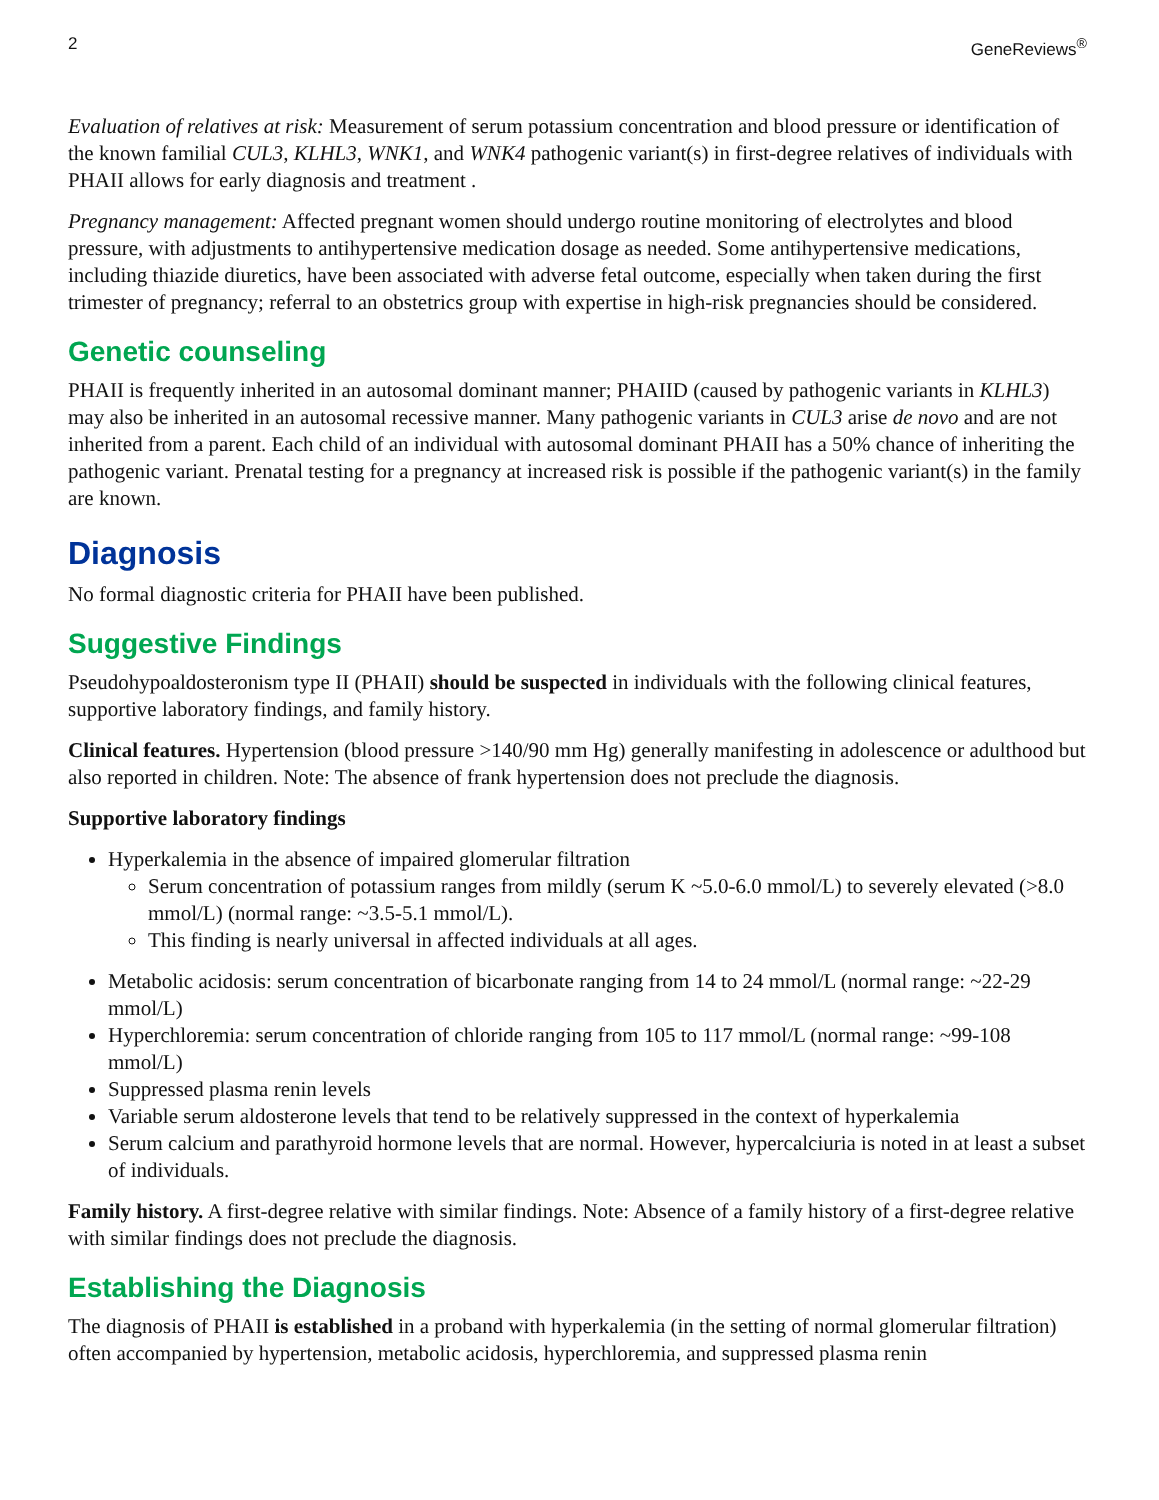2 GeneReviews<sup>®</sup>
Evaluation of relatives at risk: Measurement of serum potassium concentration and blood pressure or identification of the known familial CUL3, KLHL3, WNK1, and WNK4 pathogenic variant(s) in first-degree relatives of individuals with PHAII allows for early diagnosis and treatment .
Pregnancy management: Affected pregnant women should undergo routine monitoring of electrolytes and blood pressure, with adjustments to antihypertensive medication dosage as needed. Some antihypertensive medications, including thiazide diuretics, have been associated with adverse fetal outcome, especially when taken during the first trimester of pregnancy; referral to an obstetrics group with expertise in high-risk pregnancies should be considered.
Genetic counseling
PHAII is frequently inherited in an autosomal dominant manner; PHAIID (caused by pathogenic variants in KLHL3) may also be inherited in an autosomal recessive manner. Many pathogenic variants in CUL3 arise de novo and are not inherited from a parent. Each child of an individual with autosomal dominant PHAII has a 50% chance of inheriting the pathogenic variant. Prenatal testing for a pregnancy at increased risk is possible if the pathogenic variant(s) in the family are known.
Diagnosis
No formal diagnostic criteria for PHAII have been published.
Suggestive Findings
Pseudohypoaldosteronism type II (PHAII) should be suspected in individuals with the following clinical features, supportive laboratory findings, and family history.
Clinical features. Hypertension (blood pressure >140/90 mm Hg) generally manifesting in adolescence or adulthood but also reported in children. Note: The absence of frank hypertension does not preclude the diagnosis.
Supportive laboratory findings
Hyperkalemia in the absence of impaired glomerular filtration
Serum concentration of potassium ranges from mildly (serum K ~5.0-6.0 mmol/L) to severely elevated (>8.0 mmol/L) (normal range: ~3.5-5.1 mmol/L).
This finding is nearly universal in affected individuals at all ages.
Metabolic acidosis: serum concentration of bicarbonate ranging from 14 to 24 mmol/L (normal range: ~22-29 mmol/L)
Hyperchloremia: serum concentration of chloride ranging from 105 to 117 mmol/L (normal range: ~99-108 mmol/L)
Suppressed plasma renin levels
Variable serum aldosterone levels that tend to be relatively suppressed in the context of hyperkalemia
Serum calcium and parathyroid hormone levels that are normal. However, hypercalciuria is noted in at least a subset of individuals.
Family history. A first-degree relative with similar findings. Note: Absence of a family history of a first-degree relative with similar findings does not preclude the diagnosis.
Establishing the Diagnosis
The diagnosis of PHAII is established in a proband with hyperkalemia (in the setting of normal glomerular filtration) often accompanied by hypertension, metabolic acidosis, hyperchloremia, and suppressed plasma renin